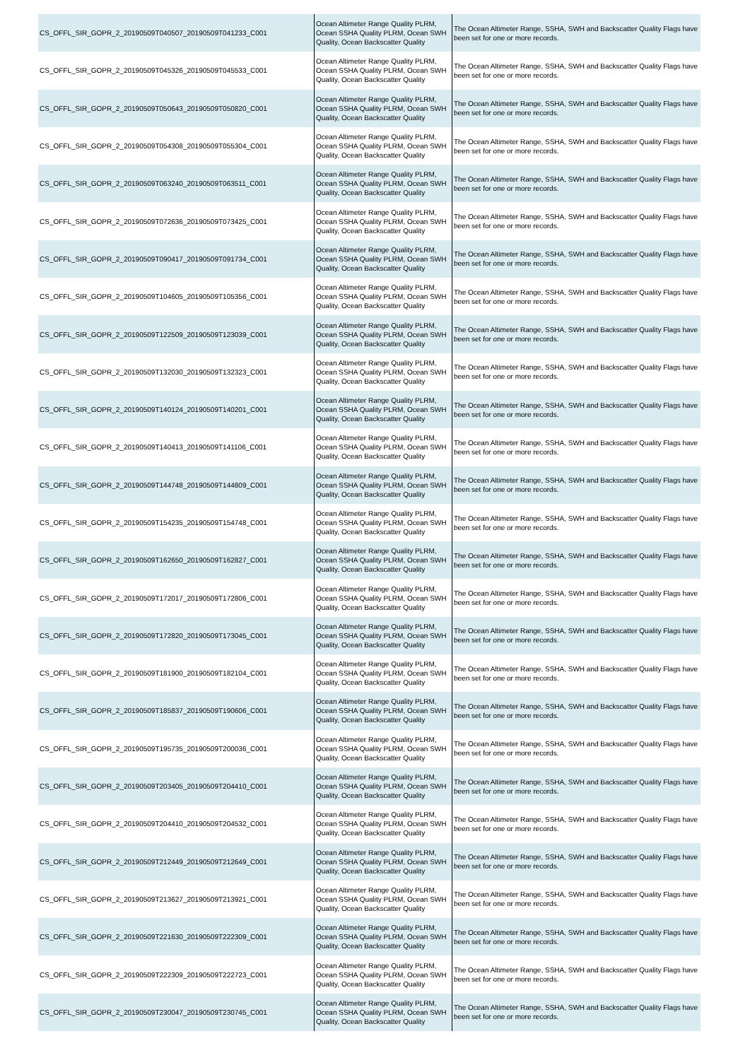| CS_OFFL_SIR_GOPR_2_20190509T040507_20190509T041233_C001 | Ocean Altimeter Range Quality PLRM, Ocean SSHA Quality PLRM, Ocean SWH Quality, Ocean Backscatter Quality | The Ocean Altimeter Range, SSHA, SWH and Backscatter Quality Flags have been set for one or more records. |
| CS_OFFL_SIR_GOPR_2_20190509T045326_20190509T045533_C001 | Ocean Altimeter Range Quality PLRM, Ocean SSHA Quality PLRM, Ocean SWH Quality, Ocean Backscatter Quality | The Ocean Altimeter Range, SSHA, SWH and Backscatter Quality Flags have been set for one or more records. |
| CS_OFFL_SIR_GOPR_2_20190509T050643_20190509T050820_C001 | Ocean Altimeter Range Quality PLRM, Ocean SSHA Quality PLRM, Ocean SWH Quality, Ocean Backscatter Quality | The Ocean Altimeter Range, SSHA, SWH and Backscatter Quality Flags have been set for one or more records. |
| CS_OFFL_SIR_GOPR_2_20190509T054308_20190509T055304_C001 | Ocean Altimeter Range Quality PLRM, Ocean SSHA Quality PLRM, Ocean SWH Quality, Ocean Backscatter Quality | The Ocean Altimeter Range, SSHA, SWH and Backscatter Quality Flags have been set for one or more records. |
| CS_OFFL_SIR_GOPR_2_20190509T063240_20190509T063511_C001 | Ocean Altimeter Range Quality PLRM, Ocean SSHA Quality PLRM, Ocean SWH Quality, Ocean Backscatter Quality | The Ocean Altimeter Range, SSHA, SWH and Backscatter Quality Flags have been set for one or more records. |
| CS_OFFL_SIR_GOPR_2_20190509T072636_20190509T073425_C001 | Ocean Altimeter Range Quality PLRM, Ocean SSHA Quality PLRM, Ocean SWH Quality, Ocean Backscatter Quality | The Ocean Altimeter Range, SSHA, SWH and Backscatter Quality Flags have been set for one or more records. |
| CS_OFFL_SIR_GOPR_2_20190509T090417_20190509T091734_C001 | Ocean Altimeter Range Quality PLRM, Ocean SSHA Quality PLRM, Ocean SWH Quality, Ocean Backscatter Quality | The Ocean Altimeter Range, SSHA, SWH and Backscatter Quality Flags have been set for one or more records. |
| CS_OFFL_SIR_GOPR_2_20190509T104605_20190509T105356_C001 | Ocean Altimeter Range Quality PLRM, Ocean SSHA Quality PLRM, Ocean SWH Quality, Ocean Backscatter Quality | The Ocean Altimeter Range, SSHA, SWH and Backscatter Quality Flags have been set for one or more records. |
| CS_OFFL_SIR_GOPR_2_20190509T122509_20190509T123039_C001 | Ocean Altimeter Range Quality PLRM, Ocean SSHA Quality PLRM, Ocean SWH Quality, Ocean Backscatter Quality | The Ocean Altimeter Range, SSHA, SWH and Backscatter Quality Flags have been set for one or more records. |
| CS_OFFL_SIR_GOPR_2_20190509T132030_20190509T132323_C001 | Ocean Altimeter Range Quality PLRM, Ocean SSHA Quality PLRM, Ocean SWH Quality, Ocean Backscatter Quality | The Ocean Altimeter Range, SSHA, SWH and Backscatter Quality Flags have been set for one or more records. |
| CS_OFFL_SIR_GOPR_2_20190509T140124_20190509T140201_C001 | Ocean Altimeter Range Quality PLRM, Ocean SSHA Quality PLRM, Ocean SWH Quality, Ocean Backscatter Quality | The Ocean Altimeter Range, SSHA, SWH and Backscatter Quality Flags have been set for one or more records. |
| CS_OFFL_SIR_GOPR_2_20190509T140413_20190509T141106_C001 | Ocean Altimeter Range Quality PLRM, Ocean SSHA Quality PLRM, Ocean SWH Quality, Ocean Backscatter Quality | The Ocean Altimeter Range, SSHA, SWH and Backscatter Quality Flags have been set for one or more records. |
| CS_OFFL_SIR_GOPR_2_20190509T144748_20190509T144809_C001 | Ocean Altimeter Range Quality PLRM, Ocean SSHA Quality PLRM, Ocean SWH Quality, Ocean Backscatter Quality | The Ocean Altimeter Range, SSHA, SWH and Backscatter Quality Flags have been set for one or more records. |
| CS_OFFL_SIR_GOPR_2_20190509T154235_20190509T154748_C001 | Ocean Altimeter Range Quality PLRM, Ocean SSHA Quality PLRM, Ocean SWH Quality, Ocean Backscatter Quality | The Ocean Altimeter Range, SSHA, SWH and Backscatter Quality Flags have been set for one or more records. |
| CS_OFFL_SIR_GOPR_2_20190509T162650_20190509T162827_C001 | Ocean Altimeter Range Quality PLRM, Ocean SSHA Quality PLRM, Ocean SWH Quality, Ocean Backscatter Quality | The Ocean Altimeter Range, SSHA, SWH and Backscatter Quality Flags have been set for one or more records. |
| CS_OFFL_SIR_GOPR_2_20190509T172017_20190509T172806_C001 | Ocean Altimeter Range Quality PLRM, Ocean SSHA Quality PLRM, Ocean SWH Quality, Ocean Backscatter Quality | The Ocean Altimeter Range, SSHA, SWH and Backscatter Quality Flags have been set for one or more records. |
| CS_OFFL_SIR_GOPR_2_20190509T172820_20190509T173045_C001 | Ocean Altimeter Range Quality PLRM, Ocean SSHA Quality PLRM, Ocean SWH Quality, Ocean Backscatter Quality | The Ocean Altimeter Range, SSHA, SWH and Backscatter Quality Flags have been set for one or more records. |
| CS_OFFL_SIR_GOPR_2_20190509T181900_20190509T182104_C001 | Ocean Altimeter Range Quality PLRM, Ocean SSHA Quality PLRM, Ocean SWH Quality, Ocean Backscatter Quality | The Ocean Altimeter Range, SSHA, SWH and Backscatter Quality Flags have been set for one or more records. |
| CS_OFFL_SIR_GOPR_2_20190509T185837_20190509T190606_C001 | Ocean Altimeter Range Quality PLRM, Ocean SSHA Quality PLRM, Ocean SWH Quality, Ocean Backscatter Quality | The Ocean Altimeter Range, SSHA, SWH and Backscatter Quality Flags have been set for one or more records. |
| CS_OFFL_SIR_GOPR_2_20190509T195735_20190509T200036_C001 | Ocean Altimeter Range Quality PLRM, Ocean SSHA Quality PLRM, Ocean SWH Quality, Ocean Backscatter Quality | The Ocean Altimeter Range, SSHA, SWH and Backscatter Quality Flags have been set for one or more records. |
| CS_OFFL_SIR_GOPR_2_20190509T203405_20190509T204410_C001 | Ocean Altimeter Range Quality PLRM, Ocean SSHA Quality PLRM, Ocean SWH Quality, Ocean Backscatter Quality | The Ocean Altimeter Range, SSHA, SWH and Backscatter Quality Flags have been set for one or more records. |
| CS_OFFL_SIR_GOPR_2_20190509T204410_20190509T204532_C001 | Ocean Altimeter Range Quality PLRM, Ocean SSHA Quality PLRM, Ocean SWH Quality, Ocean Backscatter Quality | The Ocean Altimeter Range, SSHA, SWH and Backscatter Quality Flags have been set for one or more records. |
| CS_OFFL_SIR_GOPR_2_20190509T212449_20190509T212649_C001 | Ocean Altimeter Range Quality PLRM, Ocean SSHA Quality PLRM, Ocean SWH Quality, Ocean Backscatter Quality | The Ocean Altimeter Range, SSHA, SWH and Backscatter Quality Flags have been set for one or more records. |
| CS_OFFL_SIR_GOPR_2_20190509T213627_20190509T213921_C001 | Ocean Altimeter Range Quality PLRM, Ocean SSHA Quality PLRM, Ocean SWH Quality, Ocean Backscatter Quality | The Ocean Altimeter Range, SSHA, SWH and Backscatter Quality Flags have been set for one or more records. |
| CS_OFFL_SIR_GOPR_2_20190509T221630_20190509T222309_C001 | Ocean Altimeter Range Quality PLRM, Ocean SSHA Quality PLRM, Ocean SWH Quality, Ocean Backscatter Quality | The Ocean Altimeter Range, SSHA, SWH and Backscatter Quality Flags have been set for one or more records. |
| CS_OFFL_SIR_GOPR_2_20190509T222309_20190509T222723_C001 | Ocean Altimeter Range Quality PLRM, Ocean SSHA Quality PLRM, Ocean SWH Quality, Ocean Backscatter Quality | The Ocean Altimeter Range, SSHA, SWH and Backscatter Quality Flags have been set for one or more records. |
| CS_OFFL_SIR_GOPR_2_20190509T230047_20190509T230745_C001 | Ocean Altimeter Range Quality PLRM, Ocean SSHA Quality PLRM, Ocean SWH Quality, Ocean Backscatter Quality | The Ocean Altimeter Range, SSHA, SWH and Backscatter Quality Flags have been set for one or more records. |